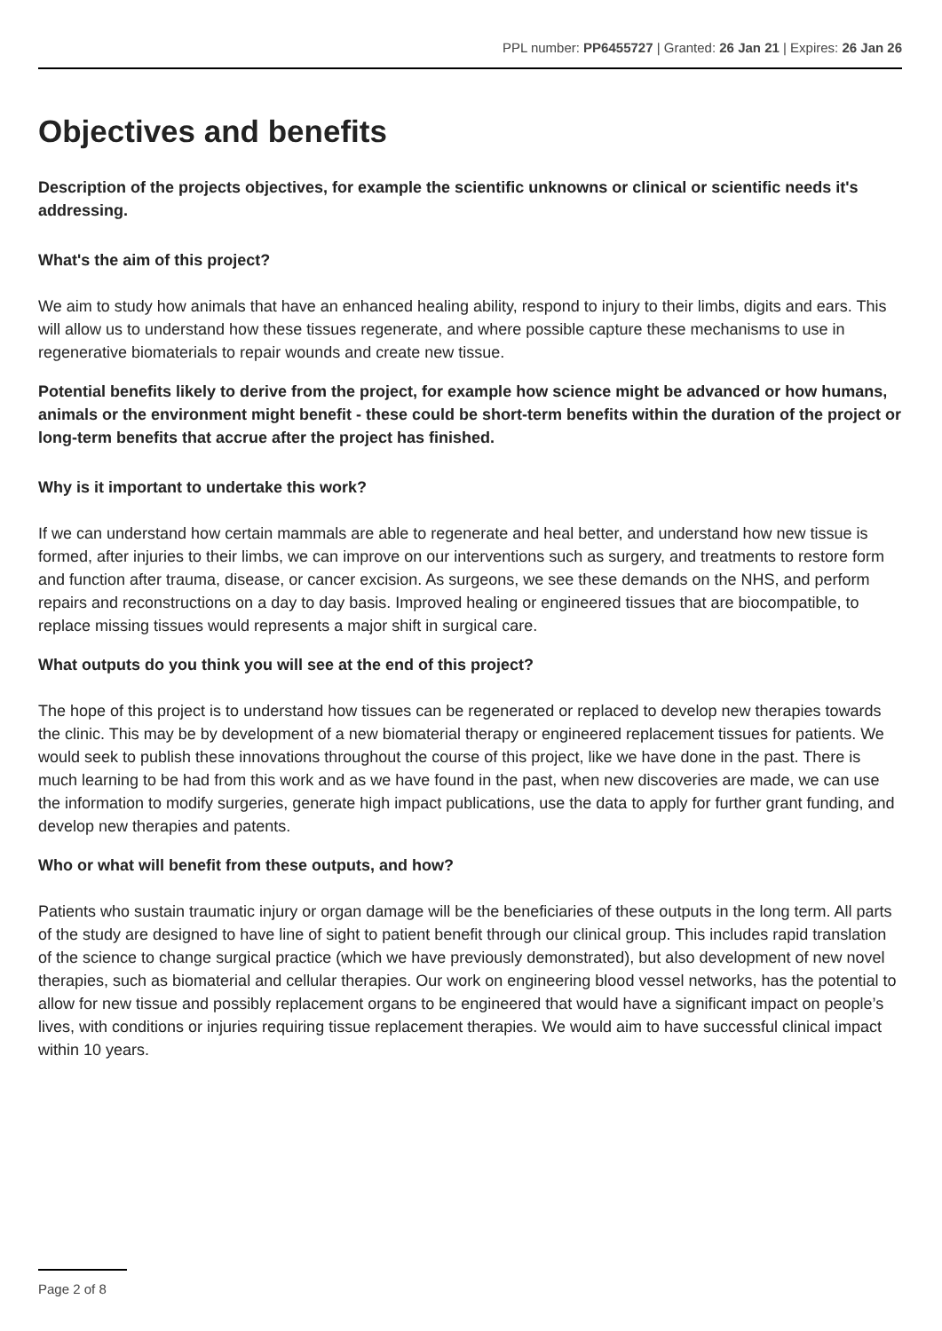PPL number: PP6455727 | Granted: 26 Jan 21 | Expires: 26 Jan 26
Objectives and benefits
Description of the projects objectives, for example the scientific unknowns or clinical or scientific needs it's addressing.
What's the aim of this project?
We aim to study how animals that have an enhanced healing ability, respond to injury to their limbs, digits and ears. This will allow us to understand how these tissues regenerate, and where possible capture these mechanisms to use in regenerative biomaterials to repair wounds and create new tissue.
Potential benefits likely to derive from the project, for example how science might be advanced or how humans, animals or the environment might benefit - these could be short-term benefits within the duration of the project or long-term benefits that accrue after the project has finished.
Why is it important to undertake this work?
If we can understand how certain mammals are able to regenerate and heal better, and understand how new tissue is formed, after injuries to their limbs, we can improve on our interventions such as surgery, and treatments to restore form and function after trauma, disease, or cancer excision. As surgeons, we see these demands on the NHS, and perform repairs and reconstructions on a day to day basis. Improved healing or engineered tissues that are biocompatible, to replace missing tissues would represents a major shift in surgical care.
What outputs do you think you will see at the end of this project?
The hope of this project is to understand how tissues can be regenerated or replaced to develop new therapies towards the clinic. This may be by development of a new biomaterial therapy or engineered replacement tissues for patients. We would seek to publish these innovations throughout the course of this project, like we have done in the past. There is much learning to be had from this work and as we have found in the past, when new discoveries are made, we can use the information to modify surgeries, generate high impact publications, use the data to apply for further grant funding, and develop new therapies and patents.
Who or what will benefit from these outputs, and how?
Patients who sustain traumatic injury or organ damage will be the beneficiaries of these outputs in the long term. All parts of the study are designed to have line of sight to patient benefit through our clinical group. This includes rapid translation of the science to change surgical practice (which we have previously demonstrated), but also development of new novel therapies, such as biomaterial and cellular therapies. Our work on engineering blood vessel networks, has the potential to allow for new tissue and possibly replacement organs to be engineered that would have a significant impact on people’s lives, with conditions or injuries requiring tissue replacement therapies. We would aim to have successful clinical impact within 10 years.
Page 2 of 8